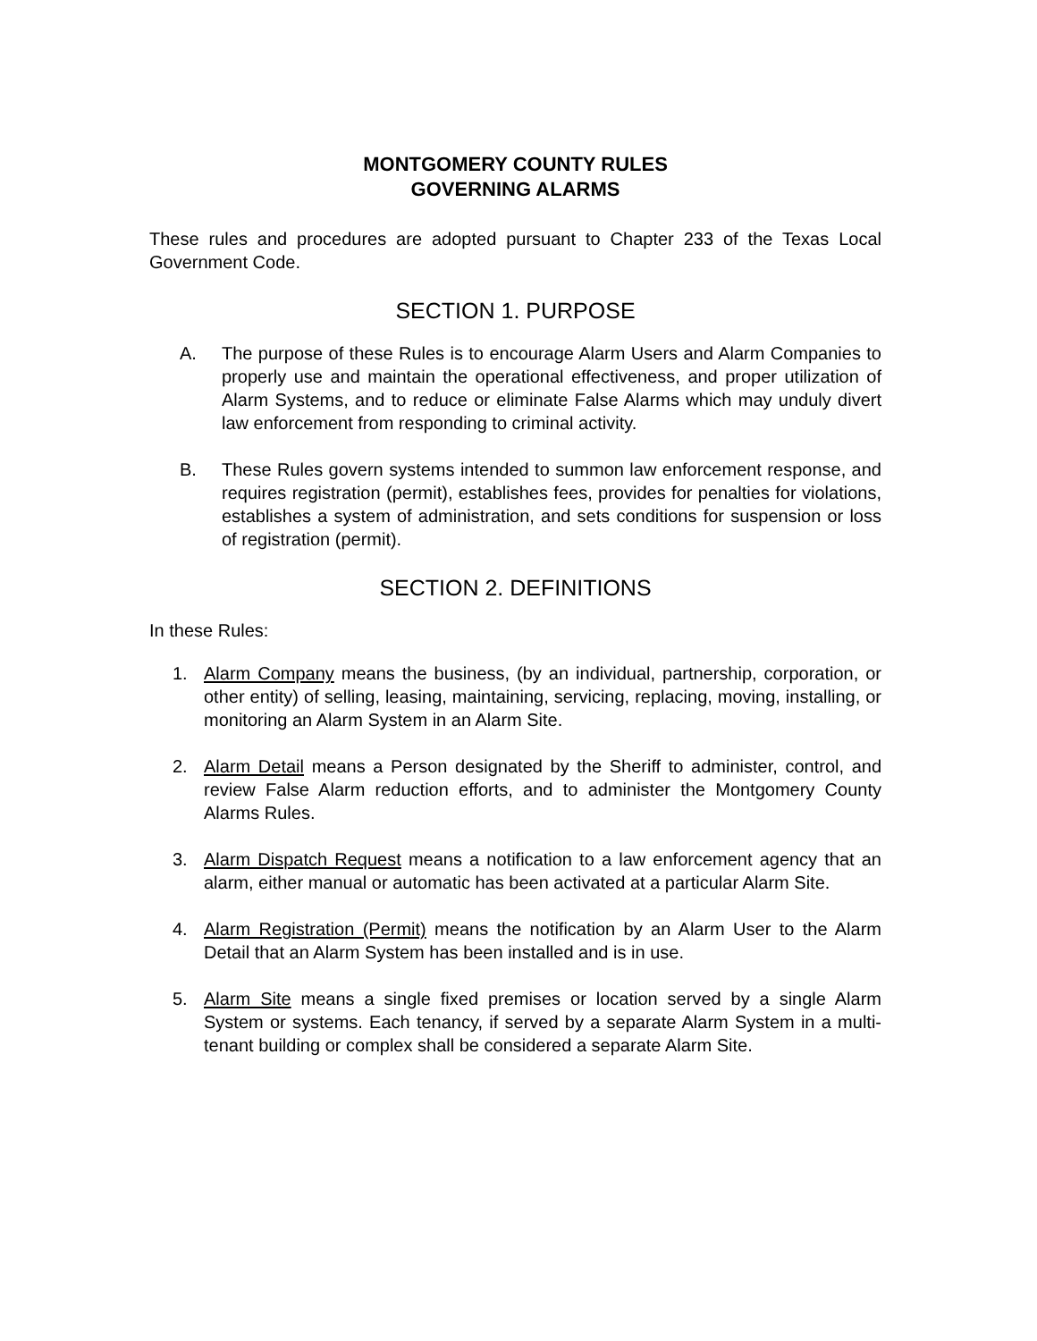MONTGOMERY COUNTY RULES
GOVERNING ALARMS
These rules and procedures are adopted pursuant to Chapter 233 of the Texas Local Government Code.
SECTION 1. PURPOSE
A. The purpose of these Rules is to encourage Alarm Users and Alarm Companies to properly use and maintain the operational effectiveness, and proper utilization of Alarm Systems, and to reduce or eliminate False Alarms which may unduly divert law enforcement from responding to criminal activity.
B. These Rules govern systems intended to summon law enforcement response, and requires registration (permit), establishes fees, provides for penalties for violations, establishes a system of administration, and sets conditions for suspension or loss of registration (permit).
SECTION 2. DEFINITIONS
In these Rules:
1. Alarm Company means the business, (by an individual, partnership, corporation, or other entity) of selling, leasing, maintaining, servicing, replacing, moving, installing, or monitoring an Alarm System in an Alarm Site.
2. Alarm Detail means a Person designated by the Sheriff to administer, control, and review False Alarm reduction efforts, and to administer the Montgomery County Alarms Rules.
3. Alarm Dispatch Request means a notification to a law enforcement agency that an alarm, either manual or automatic has been activated at a particular Alarm Site.
4. Alarm Registration (Permit) means the notification by an Alarm User to the Alarm Detail that an Alarm System has been installed and is in use.
5. Alarm Site means a single fixed premises or location served by a single Alarm System or systems. Each tenancy, if served by a separate Alarm System in a multi-tenant building or complex shall be considered a separate Alarm Site.